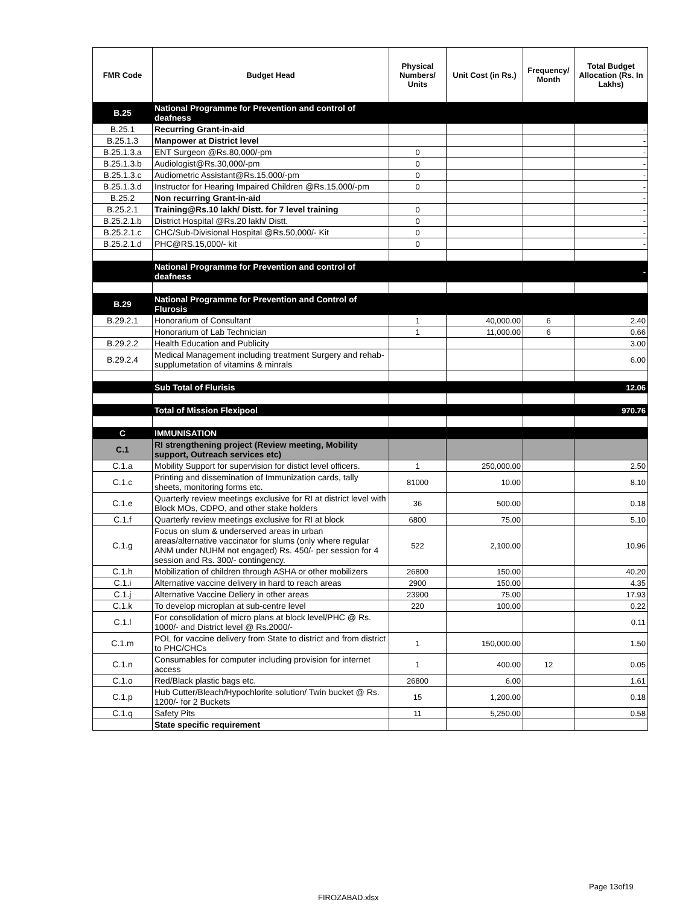| FMR Code | Budget Head | Physical Numbers/ Units | Unit Cost (in Rs.) | Frequency/ Month | Total Budget Allocation (Rs. In Lakhs) |
| --- | --- | --- | --- | --- | --- |
| B.25 | National Programme for Prevention and control of deafness | | | | |
| B.25.1 | Recurring Grant-in-aid | | | | - |
| B.25.1.3 | Manpower at District level | | | | - |
| B.25.1.3.a | ENT Surgeon @Rs.80,000/-pm | 0 | | | - |
| B.25.1.3.b | Audiologist@Rs.30,000/-pm | 0 | | | - |
| B.25.1.3.c | Audiometric Assistant@Rs.15,000/-pm | 0 | | | - |
| B.25.1.3.d | Instructor for Hearing Impaired Children @Rs.15,000/-pm | 0 | | | - |
| B.25.2 | Non recurring Grant-in-aid | | | | - |
| B.25.2.1 | Training@Rs.10 lakh/ Distt. for 7 level training | 0 | | | - |
| B.25.2.1.b | District Hospital @Rs.20 lakh/ Distt. | 0 | | | - |
| B.25.2.1.c | CHC/Sub-Divisional Hospital @Rs.50,000/- Kit | 0 | | | - |
| B.25.2.1.d | PHC@RS.15,000/- kit | 0 | | | - |
| | National Programme for Prevention and control of deafness | | | | - |
| B.29 | National Programme for Prevention and Control of Flurosis | | | | |
| B.29.2.1 | Honorarium of Consultant | 1 | 40,000.00 | 6 | 2.40 |
| | Honorarium of Lab Technician | 1 | 11,000.00 | 6 | 0.66 |
| B.29.2.2 | Health Education and Publicity | | | | 3.00 |
| B.29.2.4 | Medical Management including treatment Surgery and rehab-supplumetation of vitamins & minrals | | | | 6.00 |
| | Sub Total of Flurisis | | | | 12.06 |
| | Total of Mission Flexipool | | | | 970.76 |
| C | IMMUNISATION | | | | |
| C.1 | RI strengthening project (Review meeting, Mobility support, Outreach services etc) | | | | |
| C.1.a | Mobility Support for supervision for distict level officers. | 1 | 250,000.00 | | 2.50 |
| C.1.c | Printing and dissemination of Immunization cards, tally sheets, monitoring forms etc. | 81000 | 10.00 | | 8.10 |
| C.1.e | Quarterly review meetings exclusive for RI at district level with Block MOs, CDPO, and other stake holders | 36 | 500.00 | | 0.18 |
| C.1.f | Quarterly review meetings exclusive for RI at block | 6800 | 75.00 | | 5.10 |
| C.1.g | Focus on slum & underserved areas in urban areas/alternative vaccinator for slums (only where regular ANM under NUHM not engaged) Rs. 450/- per session for 4 session and Rs. 300/- contingency. | 522 | 2,100.00 | | 10.96 |
| C.1.h | Mobilization of children through ASHA or other mobilizers | 26800 | 150.00 | | 40.20 |
| C.1.i | Alternative vaccine delivery in hard to reach areas | 2900 | 150.00 | | 4.35 |
| C.1.j | Alternative Vaccine Deliery in other areas | 23900 | 75.00 | | 17.93 |
| C.1.k | To develop microplan at sub-centre level | 220 | 100.00 | | 0.22 |
| C.1.l | For consolidation of micro plans at block level/PHC @ Rs. 1000/- and District level @ Rs.2000/- | | | | 0.11 |
| C.1.m | POL for vaccine delivery from State to district and from district to PHC/CHCs | 1 | 150,000.00 | | 1.50 |
| C.1.n | Consumables for computer including provision for internet access | 1 | 400.00 | 12 | 0.05 |
| C.1.o | Red/Black plastic bags etc. | 26800 | 6.00 | | 1.61 |
| C.1.p | Hub Cutter/Bleach/Hypochlorite solution/ Twin bucket @ Rs. 1200/- for 2 Buckets | 15 | 1,200.00 | | 0.18 |
| C.1.q | Safety Pits | 11 | 5,250.00 | | 0.58 |
| | State specific requirement | | | | |
Page 13of19
FIROZABAD.xlsx